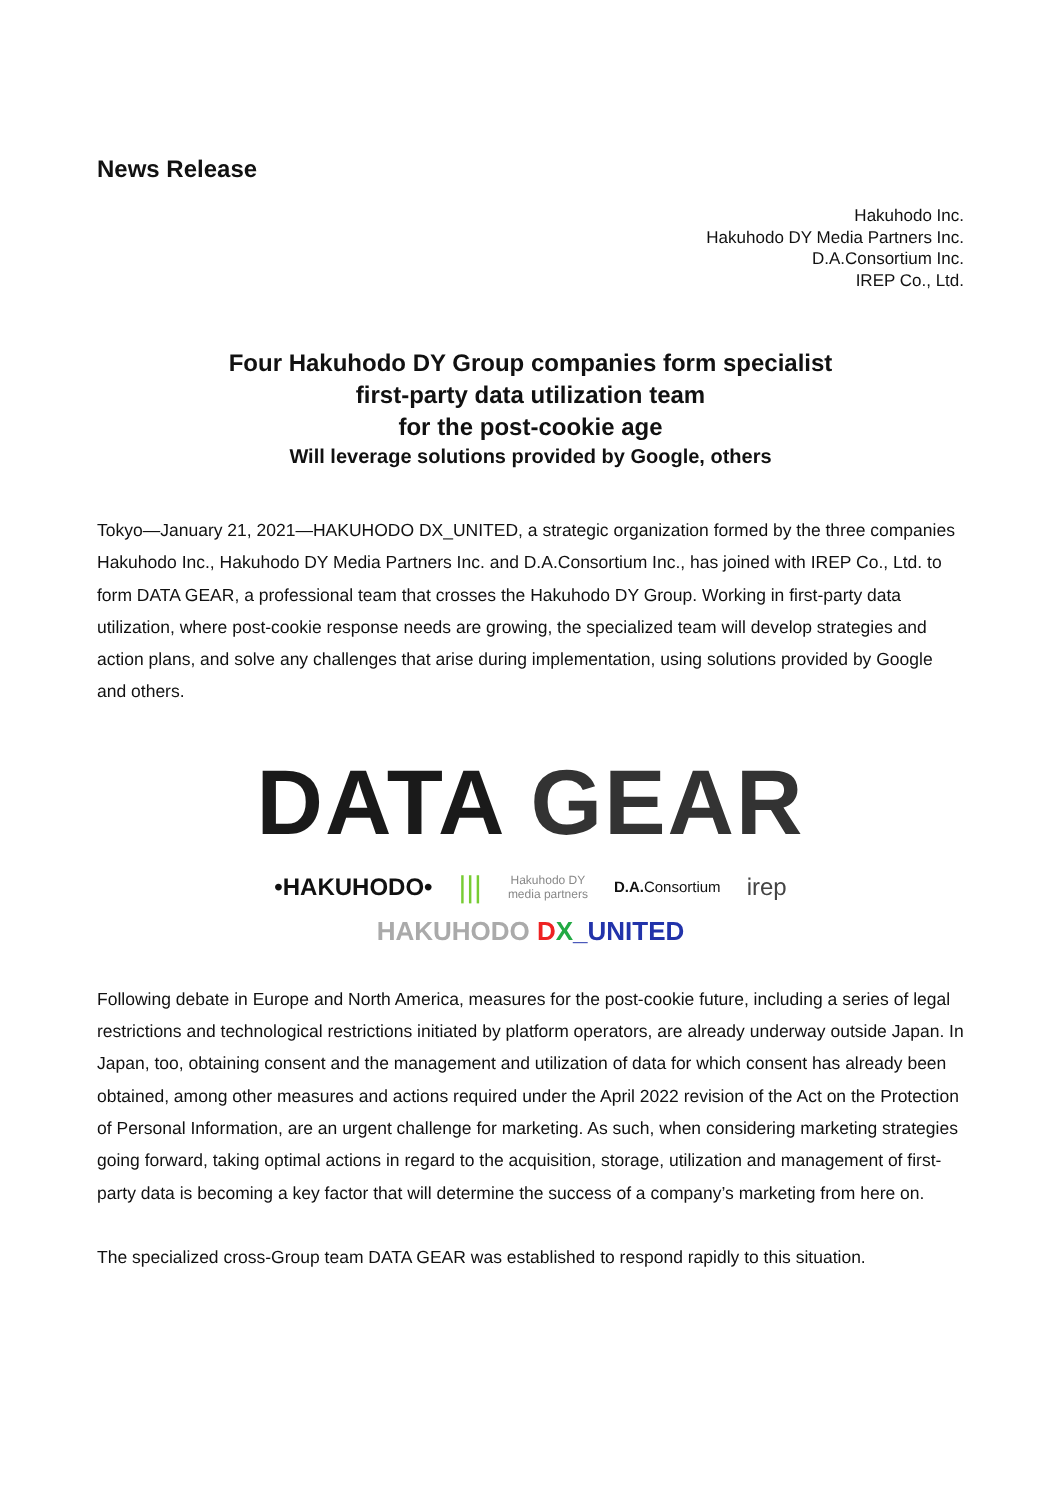News Release
Hakuhodo Inc.
Hakuhodo DY Media Partners Inc.
D.A.Consortium Inc.
IREP Co., Ltd.
Four Hakuhodo DY Group companies form specialist
first-party data utilization team
for the post-cookie age
Will leverage solutions provided by Google, others
Tokyo—January 21, 2021—HAKUHODO DX_UNITED, a strategic organization formed by the three companies Hakuhodo Inc., Hakuhodo DY Media Partners Inc. and D.A.Consortium Inc., has joined with IREP Co., Ltd. to form DATA GEAR, a professional team that crosses the Hakuhodo DY Group. Working in first-party data utilization, where post-cookie response needs are growing, the specialized team will develop strategies and action plans, and solve any challenges that arise during implementation, using solutions provided by Google and others.
DATA GEAR
•HAKUHODO• ||| Hakuhodo DY
media partners D.A. Consortium irep
HAKUHODO DX_UNITED
Following debate in Europe and North America, measures for the post-cookie future, including a series of legal restrictions and technological restrictions initiated by platform operators, are already underway outside Japan. In Japan, too, obtaining consent and the management and utilization of data for which consent has already been obtained, among other measures and actions required under the April 2022 revision of the Act on the Protection of Personal Information, are an urgent challenge for marketing. As such, when considering marketing strategies going forward, taking optimal actions in regard to the acquisition, storage, utilization and management of first-party data is becoming a key factor that will determine the success of a company’s marketing from here on.
The specialized cross-Group team DATA GEAR was established to respond rapidly to this situation.